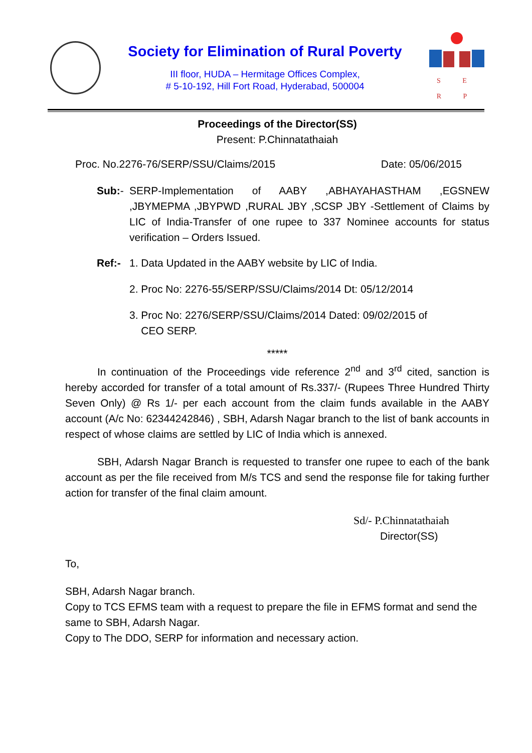Society for Elimination of Rural Poverty
III floor, HUDA – Hermitage Offices Complex,
# 5-10-192, Hill Fort Road, Hyderabad, 500004
S E R P
Proceedings of the Director(SS)
Present: P.Chinnatathaiah
Proc. No.2276-76/SERP/SSU/Claims/2015 Date: 05/06/2015
Sub:- SERP-Implementation of AABY ,ABHAYAHASTHAM ,EGSNEW ,JBYMEPMA ,JBYPWD ,RURAL JBY ,SCSP JBY -Settlement of Claims by LIC of India-Transfer of one rupee to 337 Nominee accounts for status verification – Orders Issued.
Ref:- 1. Data Updated in the AABY website by LIC of India.
2. Proc No: 2276-55/SERP/SSU/Claims/2014 Dt: 05/12/2014
3. Proc No: 2276/SERP/SSU/Claims/2014 Dated: 09/02/2015 of
CEO SERP.
*****
In continuation of the Proceedings vide reference 2<sup>nd</sup> and 3<sup>rd</sup> cited, sanction is hereby accorded for transfer of a total amount of Rs.337/- (Rupees Three Hundred Thirty Seven Only) @ Rs 1/- per each account from the claim funds available in the AABY account (A/c No: 62344242846) , SBH, Adarsh Nagar branch to the list of bank accounts in respect of whose claims are settled by LIC of India which is annexed.
SBH, Adarsh Nagar Branch is requested to transfer one rupee to each of the bank account as per the file received from M/s TCS and send the response file for taking further action for transfer of the final claim amount.
Sd/- P.Chinnatathaiah
Director(SS)
To,
SBH, Adarsh Nagar branch.
Copy to TCS EFMS team with a request to prepare the file in EFMS format and send the same to SBH, Adarsh Nagar.
Copy to The DDO, SERP for information and necessary action.